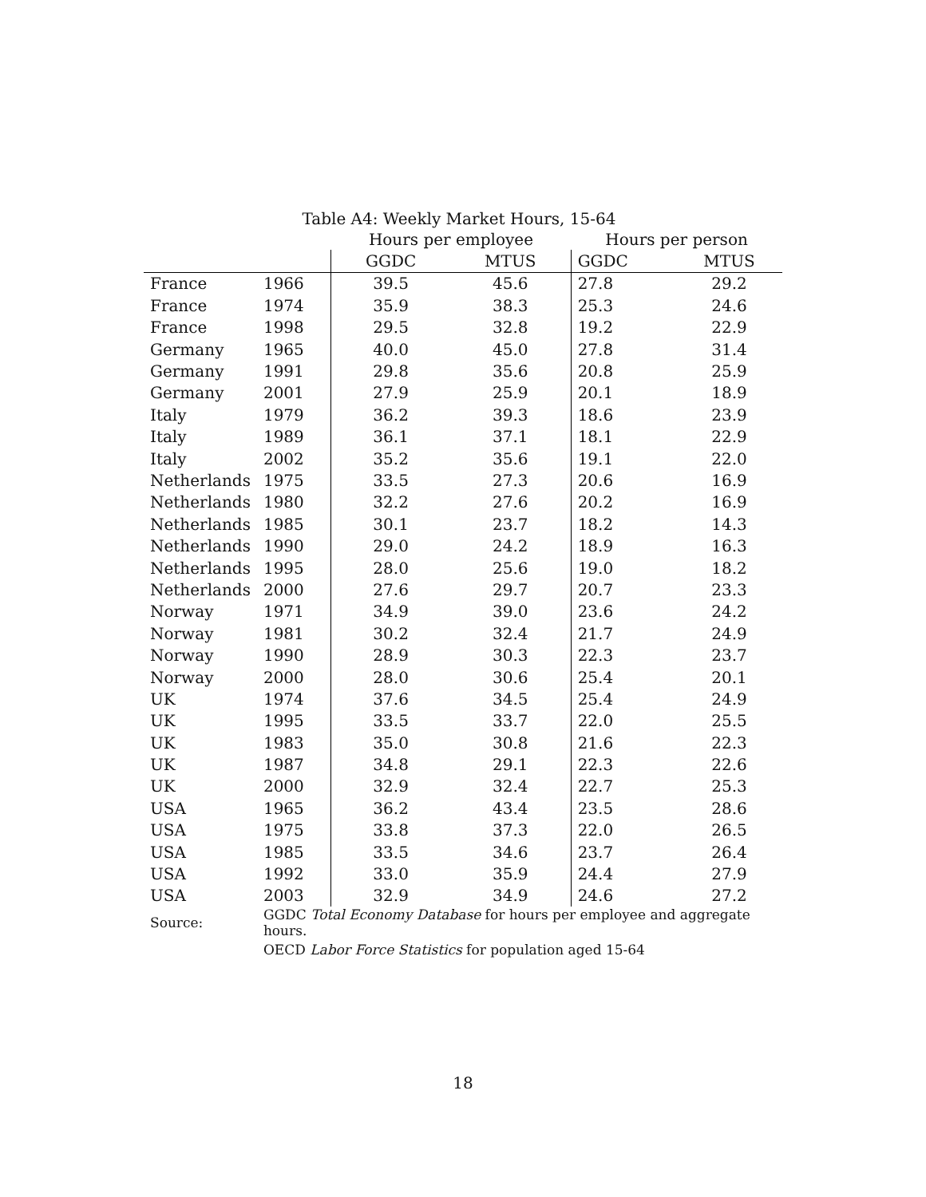Table A4: Weekly Market Hours, 15-64
| | | Hours per employee | | Hours per person | |
| --- | --- | --- | --- | --- | --- |
| | | GGDC | MTUS | GGDC | MTUS |
| France | 1966 | 39.5 | 45.6 | 27.8 | 29.2 |
| France | 1974 | 35.9 | 38.3 | 25.3 | 24.6 |
| France | 1998 | 29.5 | 32.8 | 19.2 | 22.9 |
| Germany | 1965 | 40.0 | 45.0 | 27.8 | 31.4 |
| Germany | 1991 | 29.8 | 35.6 | 20.8 | 25.9 |
| Germany | 2001 | 27.9 | 25.9 | 20.1 | 18.9 |
| Italy | 1979 | 36.2 | 39.3 | 18.6 | 23.9 |
| Italy | 1989 | 36.1 | 37.1 | 18.1 | 22.9 |
| Italy | 2002 | 35.2 | 35.6 | 19.1 | 22.0 |
| Netherlands | 1975 | 33.5 | 27.3 | 20.6 | 16.9 |
| Netherlands | 1980 | 32.2 | 27.6 | 20.2 | 16.9 |
| Netherlands | 1985 | 30.1 | 23.7 | 18.2 | 14.3 |
| Netherlands | 1990 | 29.0 | 24.2 | 18.9 | 16.3 |
| Netherlands | 1995 | 28.0 | 25.6 | 19.0 | 18.2 |
| Netherlands | 2000 | 27.6 | 29.7 | 20.7 | 23.3 |
| Norway | 1971 | 34.9 | 39.0 | 23.6 | 24.2 |
| Norway | 1981 | 30.2 | 32.4 | 21.7 | 24.9 |
| Norway | 1990 | 28.9 | 30.3 | 22.3 | 23.7 |
| Norway | 2000 | 28.0 | 30.6 | 25.4 | 20.1 |
| UK | 1974 | 37.6 | 34.5 | 25.4 | 24.9 |
| UK | 1995 | 33.5 | 33.7 | 22.0 | 25.5 |
| UK | 1983 | 35.0 | 30.8 | 21.6 | 22.3 |
| UK | 1987 | 34.8 | 29.1 | 22.3 | 22.6 |
| UK | 2000 | 32.9 | 32.4 | 22.7 | 25.3 |
| USA | 1965 | 36.2 | 43.4 | 23.5 | 28.6 |
| USA | 1975 | 33.8 | 37.3 | 22.0 | 26.5 |
| USA | 1985 | 33.5 | 34.6 | 23.7 | 26.4 |
| USA | 1992 | 33.0 | 35.9 | 24.4 | 27.9 |
| USA | 2003 | 32.9 | 34.9 | 24.6 | 27.2 |
| Source: | GGDC Total Economy Database for hours per employee and aggregate hours. | | | | |
| | OECD Labor Force Statistics for population aged 15-64 | | | | |
18